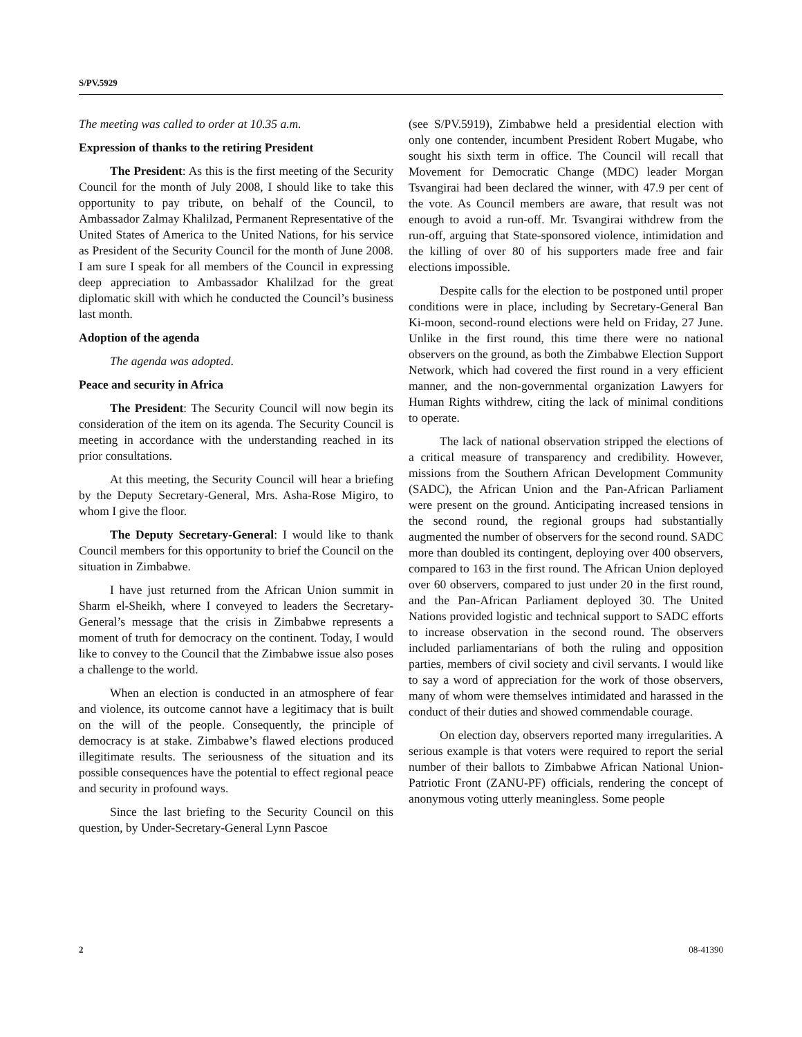S/PV.5929
The meeting was called to order at 10.35 a.m.
Expression of thanks to the retiring President
The President: As this is the first meeting of the Security Council for the month of July 2008, I should like to take this opportunity to pay tribute, on behalf of the Council, to Ambassador Zalmay Khalilzad, Permanent Representative of the United States of America to the United Nations, for his service as President of the Security Council for the month of June 2008. I am sure I speak for all members of the Council in expressing deep appreciation to Ambassador Khalilzad for the great diplomatic skill with which he conducted the Council’s business last month.
Adoption of the agenda
The agenda was adopted.
Peace and security in Africa
The President: The Security Council will now begin its consideration of the item on its agenda. The Security Council is meeting in accordance with the understanding reached in its prior consultations.
At this meeting, the Security Council will hear a briefing by the Deputy Secretary-General, Mrs. Asha-Rose Migiro, to whom I give the floor.
The Deputy Secretary-General: I would like to thank Council members for this opportunity to brief the Council on the situation in Zimbabwe.
I have just returned from the African Union summit in Sharm el-Sheikh, where I conveyed to leaders the Secretary-General’s message that the crisis in Zimbabwe represents a moment of truth for democracy on the continent. Today, I would like to convey to the Council that the Zimbabwe issue also poses a challenge to the world.
When an election is conducted in an atmosphere of fear and violence, its outcome cannot have a legitimacy that is built on the will of the people. Consequently, the principle of democracy is at stake. Zimbabwe’s flawed elections produced illegitimate results. The seriousness of the situation and its possible consequences have the potential to effect regional peace and security in profound ways.
Since the last briefing to the Security Council on this question, by Under-Secretary-General Lynn Pascoe
(see S/PV.5919), Zimbabwe held a presidential election with only one contender, incumbent President Robert Mugabe, who sought his sixth term in office. The Council will recall that Movement for Democratic Change (MDC) leader Morgan Tsvangirai had been declared the winner, with 47.9 per cent of the vote. As Council members are aware, that result was not enough to avoid a run-off. Mr. Tsvangirai withdrew from the run-off, arguing that State-sponsored violence, intimidation and the killing of over 80 of his supporters made free and fair elections impossible.
Despite calls for the election to be postponed until proper conditions were in place, including by Secretary-General Ban Ki-moon, second-round elections were held on Friday, 27 June. Unlike in the first round, this time there were no national observers on the ground, as both the Zimbabwe Election Support Network, which had covered the first round in a very efficient manner, and the non-governmental organization Lawyers for Human Rights withdrew, citing the lack of minimal conditions to operate.
The lack of national observation stripped the elections of a critical measure of transparency and credibility. However, missions from the Southern African Development Community (SADC), the African Union and the Pan-African Parliament were present on the ground. Anticipating increased tensions in the second round, the regional groups had substantially augmented the number of observers for the second round. SADC more than doubled its contingent, deploying over 400 observers, compared to 163 in the first round. The African Union deployed over 60 observers, compared to just under 20 in the first round, and the Pan-African Parliament deployed 30. The United Nations provided logistic and technical support to SADC efforts to increase observation in the second round. The observers included parliamentarians of both the ruling and opposition parties, members of civil society and civil servants. I would like to say a word of appreciation for the work of those observers, many of whom were themselves intimidated and harassed in the conduct of their duties and showed commendable courage.
On election day, observers reported many irregularities. A serious example is that voters were required to report the serial number of their ballots to Zimbabwe African National Union-Patriotic Front (ZANU-PF) officials, rendering the concept of anonymous voting utterly meaningless. Some people
2 08-41390